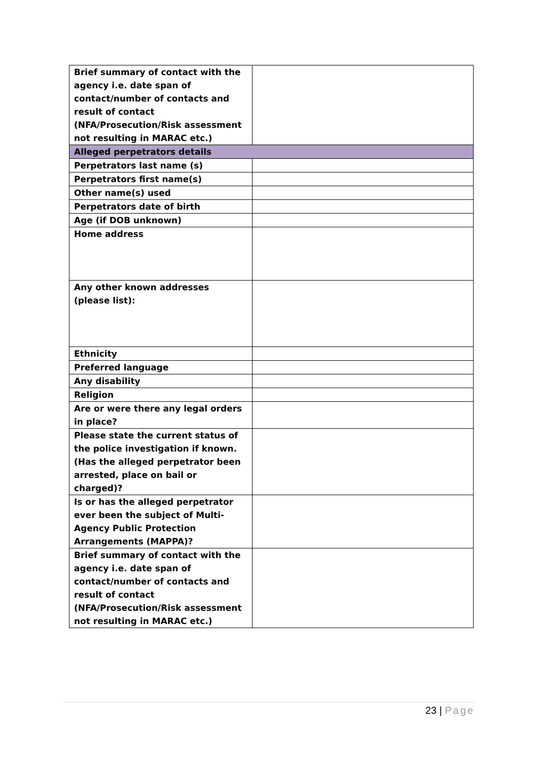| Brief summary of contact with the agency i.e. date span of contact/number of contacts and result of contact (NFA/Prosecution/Risk assessment not resulting in MARAC etc.) | |
| Alleged perpetrators details | |
| Perpetrators last name (s) | |
| Perpetrators first name(s) | |
| Other name(s) used | |
| Perpetrators date of birth | |
| Age (if DOB unknown) | |
| Home address | |
| Any other known addresses (please list): | |
| Ethnicity | |
| Preferred language | |
| Any disability | |
| Religion | |
| Are or were there any legal orders in place? | |
| Please state the current status of the police investigation if known. (Has the alleged perpetrator been arrested, place on bail or charged)? | |
| Is or has the alleged perpetrator ever been the subject of Multi-Agency Public Protection Arrangements (MAPPA)? | |
| Brief summary of contact with the agency i.e. date span of contact/number of contacts and result of contact (NFA/Prosecution/Risk assessment not resulting in MARAC etc.) | |
23 | Page